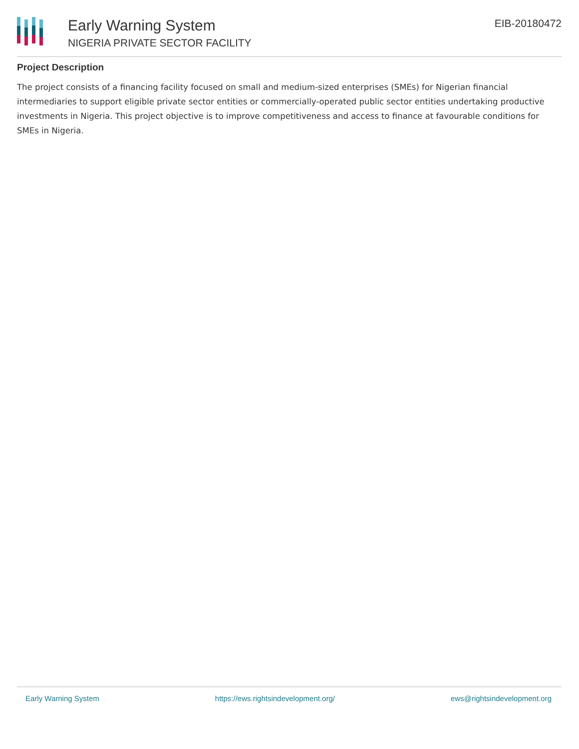Early Warning System
NIGERIA PRIVATE SECTOR FACILITY
EIB-20180472
Project Description
The project consists of a financing facility focused on small and medium-sized enterprises (SMEs) for Nigerian financial intermediaries to support eligible private sector entities or commercially-operated public sector entities undertaking productive investments in Nigeria. This project objective is to improve competitiveness and access to finance at favourable conditions for SMEs in Nigeria.
Early Warning System https://ews.rightsindevelopment.org/ ews@rightsindevelopment.org